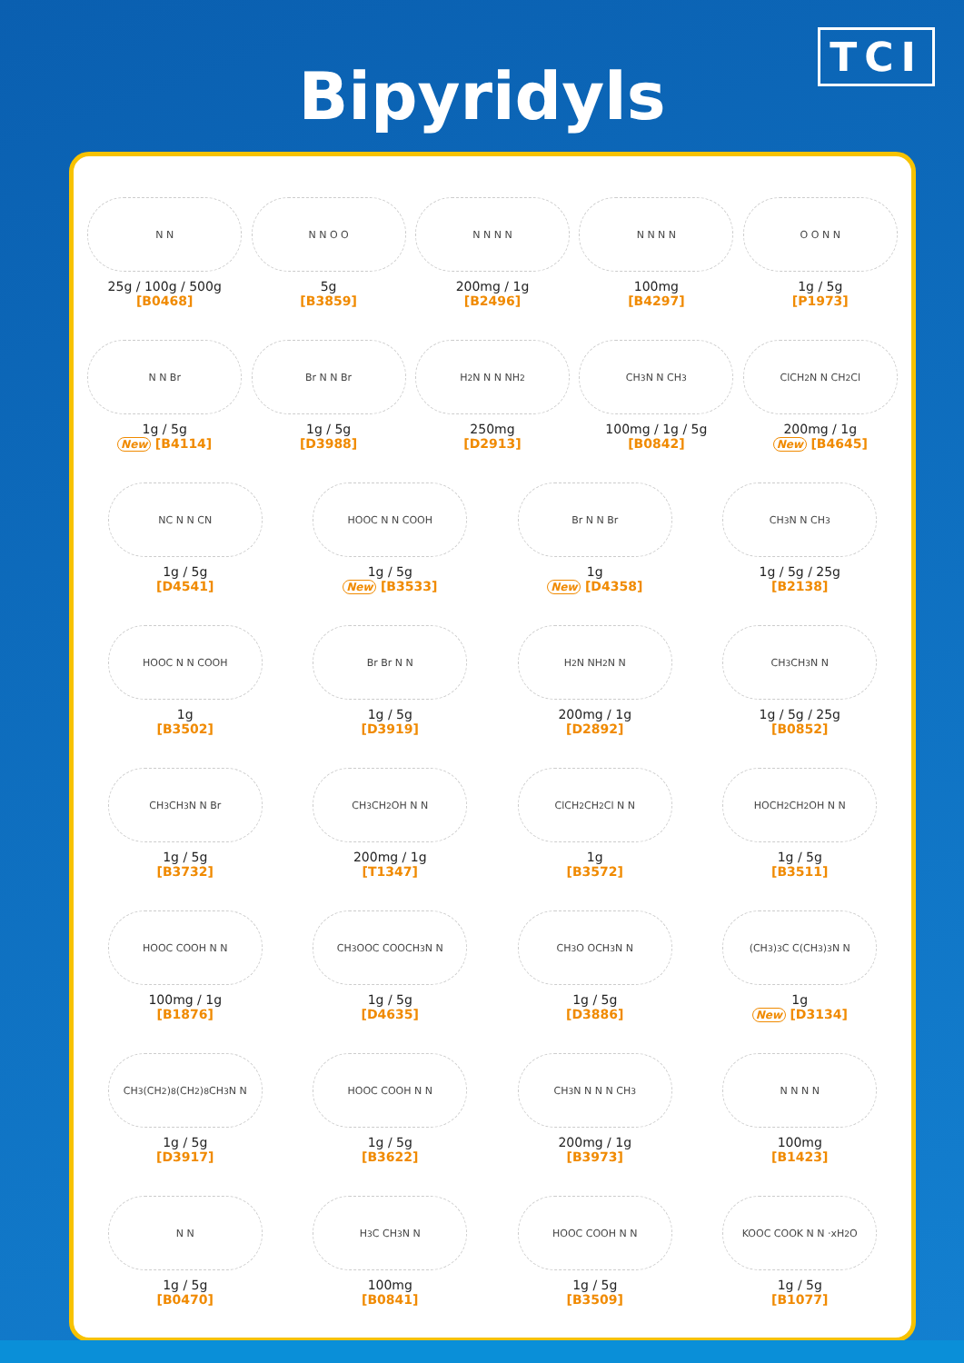Bipyridyls
TCI
N N
25g / 100g / 500g
[B0468]
N N O O
5g
[B3859]
N N N N
200mg / 1g
[B2496]
N N N N
100mg
[B4297]
O O N N
1g / 5g
[P1973]
N N Br
1g / 5g
New [B4114]
Br N N Br
1g / 5g
[D3988]
H<sub>2</sub>N N N NH<sub>2</sub>
250mg
[D2913]
CH<sub>3</sub> N N CH<sub>3</sub>
100mg / 1g / 5g
[B0842]
ClCH<sub>2</sub> N N CH<sub>2</sub>Cl
200mg / 1g
New [B4645]
NC N N CN
1g / 5g
[D4541]
HOOC N N COOH
1g / 5g
New [B3533]
Br N N Br
1g
New [D4358]
CH<sub>3</sub> N N CH<sub>3</sub>
1g / 5g / 25g
[B2138]
HOOC N N COOH
1g
[B3502]
Br Br N N
1g / 5g
[D3919]
H<sub>2</sub>N NH<sub>2</sub> N N
200mg / 1g
[D2892]
CH<sub>3</sub> CH<sub>3</sub> N N
1g / 5g / 25g
[B0852]
CH<sub>3</sub> CH<sub>3</sub> N N Br
1g / 5g
[B3732]
CH<sub>3</sub> CH<sub>2</sub>OH N N
200mg / 1g
[T1347]
ClCH<sub>2</sub> CH<sub>2</sub>Cl N N
1g
[B3572]
HOCH<sub>2</sub> CH<sub>2</sub>OH N N
1g / 5g
[B3511]
HOOC COOH N N
100mg / 1g
[B1876]
CH<sub>3</sub>OOC COOCH<sub>3</sub> N N
1g / 5g
[D4635]
CH<sub>3</sub>O OCH<sub>3</sub> N N
1g / 5g
[D3886]
(CH<sub>3</sub>)<sub>3</sub>C C(CH<sub>3</sub>)<sub>3</sub> N N
1g
New [D3134]
CH<sub>3</sub>(CH<sub>2</sub>)<sub>8</sub> (CH<sub>2</sub>)<sub>8</sub>CH<sub>3</sub> N N
1g / 5g
[D3917]
HOOC COOH N N
1g / 5g
[B3622]
CH<sub>3</sub> N N N N CH<sub>3</sub>
200mg / 1g
[B3973]
N N N N
100mg
[B1423]
N N
1g / 5g
[B0470]
H<sub>3</sub>C CH<sub>3</sub> N N
100mg
[B0841]
HOOC COOH N N
1g / 5g
[B3509]
KOOC COOK N N ·xH<sub>2</sub>O
1g / 5g
[B1077]